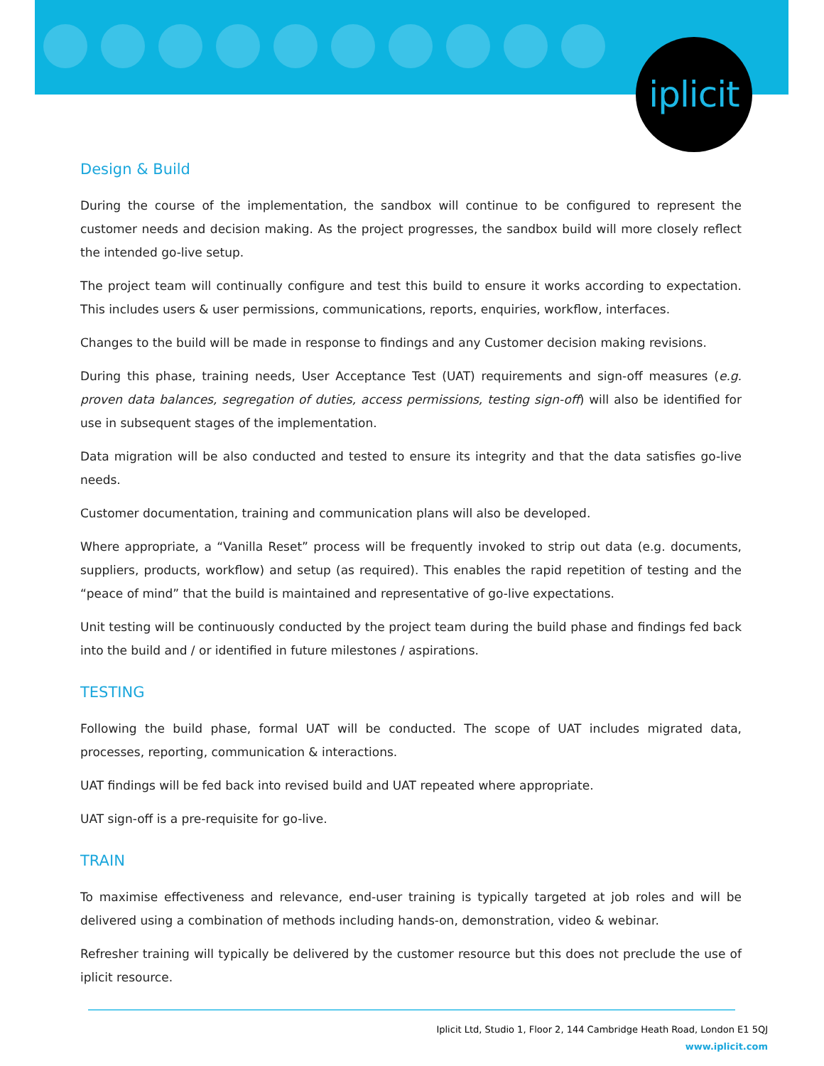iplicit
Design & Build
During the course of the implementation, the sandbox will continue to be configured to represent the customer needs and decision making. As the project progresses, the sandbox build will more closely reflect the intended go-live setup.
The project team will continually configure and test this build to ensure it works according to expectation. This includes users & user permissions, communications, reports, enquiries, workflow, interfaces.
Changes to the build will be made in response to findings and any Customer decision making revisions.
During this phase, training needs, User Acceptance Test (UAT) requirements and sign-off measures (e.g. proven data balances, segregation of duties, access permissions, testing sign-off) will also be identified for use in subsequent stages of the implementation.
Data migration will be also conducted and tested to ensure its integrity and that the data satisfies go-live needs.
Customer documentation, training and communication plans will also be developed.
Where appropriate, a “Vanilla Reset” process will be frequently invoked to strip out data (e.g. documents, suppliers, products, workflow) and setup (as required). This enables the rapid repetition of testing and the “peace of mind” that the build is maintained and representative of go-live expectations.
Unit testing will be continuously conducted by the project team during the build phase and findings fed back into the build and / or identified in future milestones / aspirations.
TESTING
Following the build phase, formal UAT will be conducted. The scope of UAT includes migrated data, processes, reporting, communication & interactions.
UAT findings will be fed back into revised build and UAT repeated where appropriate.
UAT sign-off is a pre-requisite for go-live.
TRAIN
To maximise effectiveness and relevance, end-user training is typically targeted at job roles and will be delivered using a combination of methods including hands-on, demonstration, video & webinar.
Refresher training will typically be delivered by the customer resource but this does not preclude the use of iplicit resource.
Iplicit Ltd, Studio 1, Floor 2, 144 Cambridge Heath Road, London E1 5QJ
www.iplicit.com